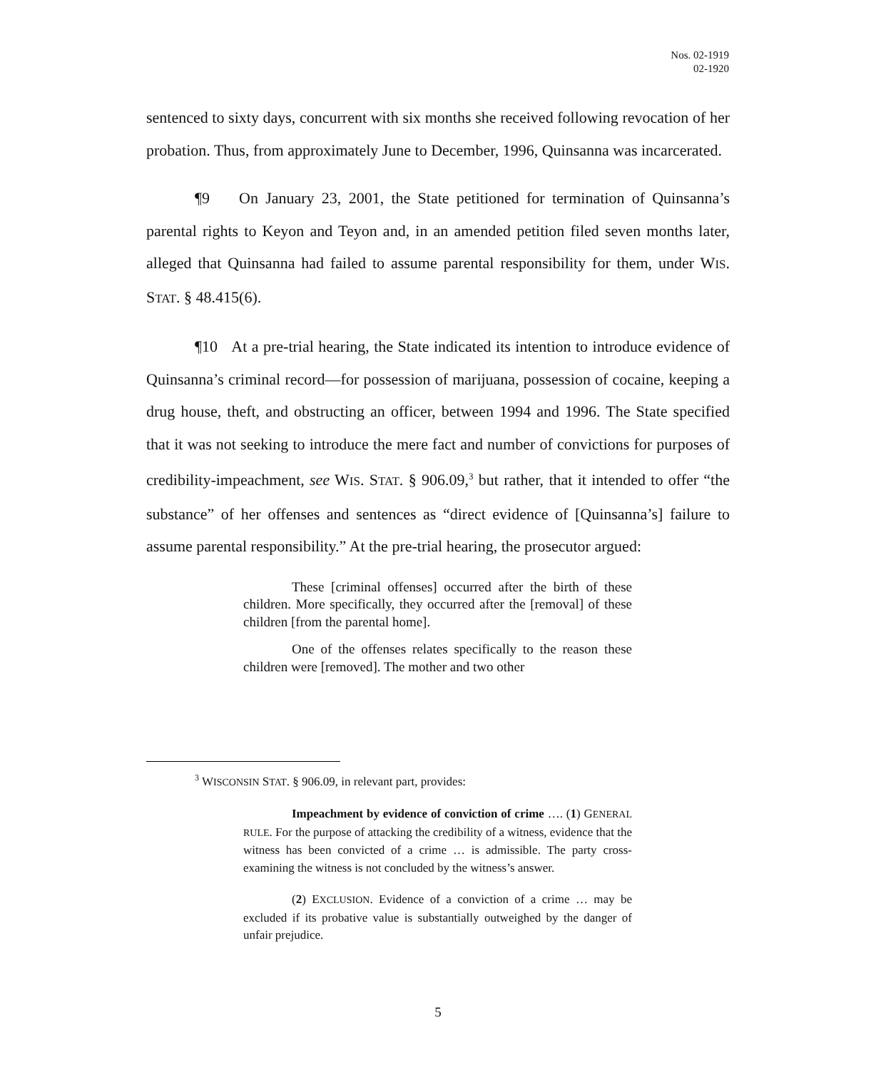Nos. 02-1919
02-1920
sentenced to sixty days, concurrent with six months she received following revocation of her probation. Thus, from approximately June to December, 1996, Quinsanna was incarcerated.
¶9 On January 23, 2001, the State petitioned for termination of Quinsanna’s parental rights to Keyon and Teyon and, in an amended petition filed seven months later, alleged that Quinsanna had failed to assume parental responsibility for them, under WIS. STAT. § 48.415(6).
¶10 At a pre-trial hearing, the State indicated its intention to introduce evidence of Quinsanna’s criminal record—for possession of marijuana, possession of cocaine, keeping a drug house, theft, and obstructing an officer, between 1994 and 1996. The State specified that it was not seeking to introduce the mere fact and number of convictions for purposes of credibility-impeachment, see WIS. STAT. § 906.09,<sup>3</sup> but rather, that it intended to offer “the substance” of her offenses and sentences as “direct evidence of [Quinsanna’s] failure to assume parental responsibility.” At the pre-trial hearing, the prosecutor argued:
These [criminal offenses] occurred after the birth of these children. More specifically, they occurred after the [removal] of these children [from the parental home].
One of the offenses relates specifically to the reason these children were [removed]. The mother and two other
<sup>3</sup> WISCONSIN STAT. § 906.09, in relevant part, provides:
Impeachment by evidence of conviction of crime …. (1) GENERAL RULE. For the purpose of attacking the credibility of a witness, evidence that the witness has been convicted of a crime … is admissible. The party cross-examining the witness is not concluded by the witness’s answer.
(2) EXCLUSION. Evidence of a conviction of a crime … may be excluded if its probative value is substantially outweighed by the danger of unfair prejudice.
5